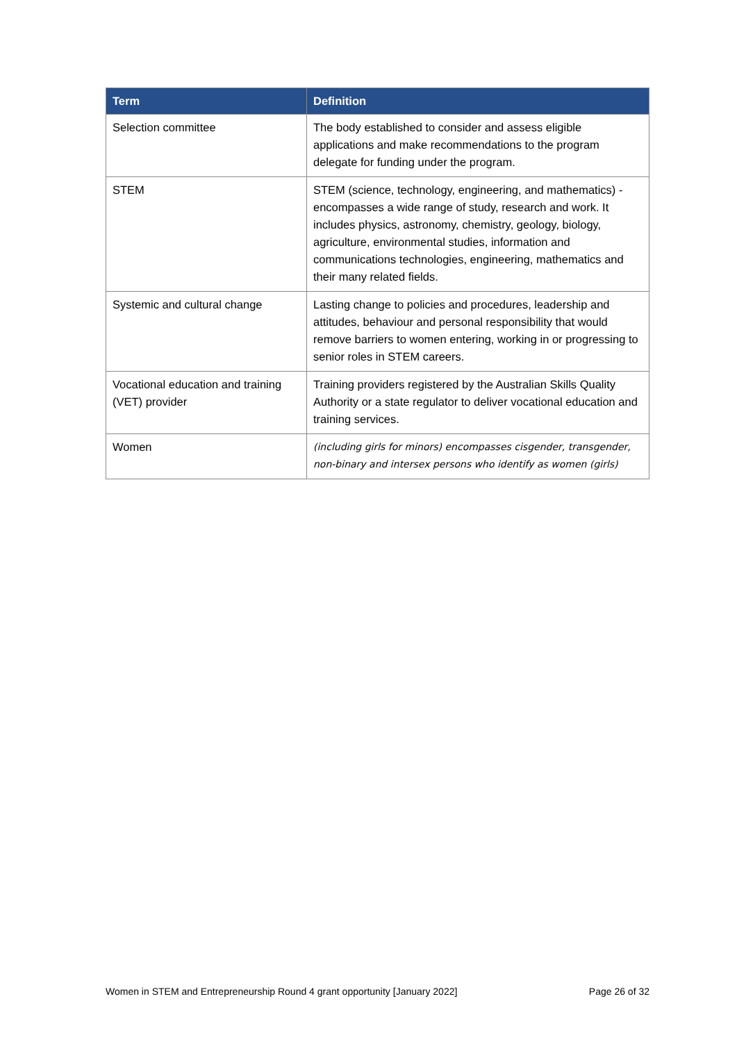| Term | Definition |
| --- | --- |
| Selection committee | The body established to consider and assess eligible applications and make recommendations to the program delegate for funding under the program. |
| STEM | STEM (science, technology, engineering, and mathematics) - encompasses a wide range of study, research and work. It includes physics, astronomy, chemistry, geology, biology, agriculture, environmental studies, information and communications technologies, engineering, mathematics and their many related fields. |
| Systemic and cultural change | Lasting change to policies and procedures, leadership and attitudes, behaviour and personal responsibility that would remove barriers to women entering, working in or progressing to senior roles in STEM careers. |
| Vocational education and training (VET) provider | Training providers registered by the Australian Skills Quality Authority or a state regulator to deliver vocational education and training services. |
| Women | (including girls for minors) encompasses cisgender, transgender, non-binary and intersex persons who identify as women (girls) |
Women in STEM and Entrepreneurship Round 4 grant opportunity [January 2022] Page 26 of 32